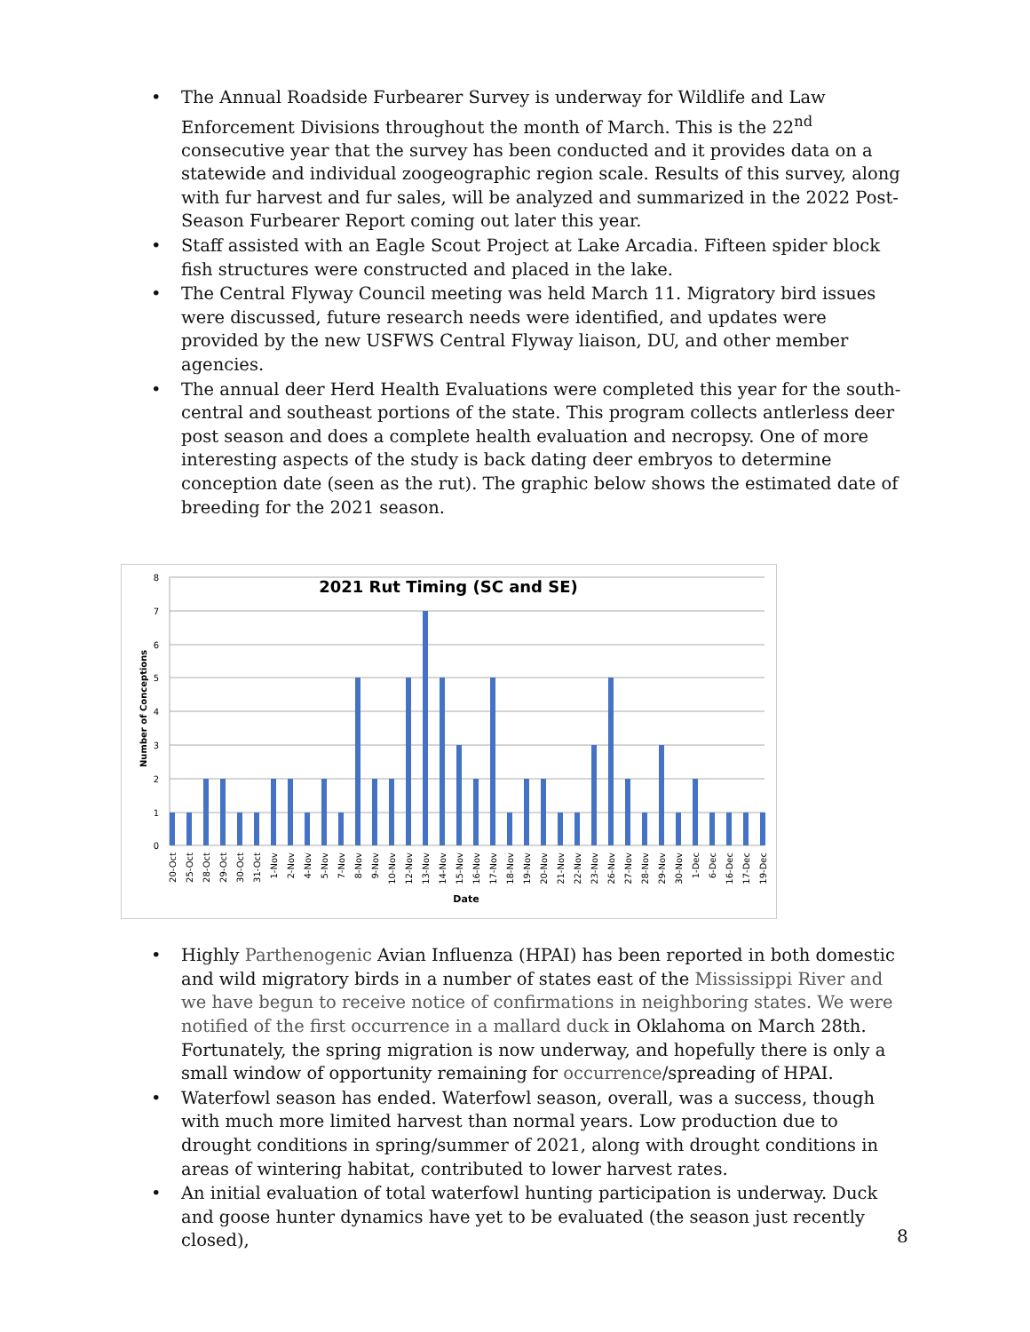• The Annual Roadside Furbearer Survey is underway for Wildlife and Law Enforcement Divisions throughout the month of March. This is the 22<sup>nd</sup> consecutive year that the survey has been conducted and it provides data on a statewide and individual zoogeographic region scale. Results of this survey, along with fur harvest and fur sales, will be analyzed and summarized in the 2022 Post-Season Furbearer Report coming out later this year.
• Staff assisted with an Eagle Scout Project at Lake Arcadia. Fifteen spider block fish structures were constructed and placed in the lake.
• The Central Flyway Council meeting was held March 11. Migratory bird issues were discussed, future research needs were identified, and updates were provided by the new USFWS Central Flyway liaison, DU, and other member agencies.
• The annual deer Herd Health Evaluations were completed this year for the south-central and southeast portions of the state. This program collects antlerless deer post season and does a complete health evaluation and necropsy. One of more interesting aspects of the study is back dating deer embryos to determine conception date (seen as the rut). The graphic below shows the estimated date of breeding for the 2021 season.
2021 Rut Timing (SC and SE)
8
7
6
5
4
3
2
1
0
Number of Conceptions
20-Oct
25-Oct
28-Oct
29-Oct
30-Oct
31-Oct
1-Nov
2-Nov
4-Nov
5-Nov
7-Nov
8-Nov
9-Nov
10-Nov
12-Nov
13-Nov
14-Nov
15-Nov
16-Nov
17-Nov
18-Nov
19-Nov
20-Nov
21-Nov
22-Nov
23-Nov
26-Nov
27-Nov
28-Nov
29-Nov
30-Nov
1-Dec
6-Dec
16-Dec
17-Dec
19-Dec
Date
• Highly Parthenogenic Avian Influenza (HPAI) has been reported in both domestic and wild migratory birds in a number of states east of the Mississippi River and we have begun to receive notice of confirmations in neighboring states. We were notified of the first occurrence in a mallard duck in Oklahoma on March 28th. Fortunately, the spring migration is now underway, and hopefully there is only a small window of opportunity remaining for occurrence/spreading of HPAI.
• Waterfowl season has ended. Waterfowl season, overall, was a success, though with much more limited harvest than normal years. Low production due to drought conditions in spring/summer of 2021, along with drought conditions in areas of wintering habitat, contributed to lower harvest rates.
• An initial evaluation of total waterfowl hunting participation is underway. Duck and goose hunter dynamics have yet to be evaluated (the season just recently closed),
8